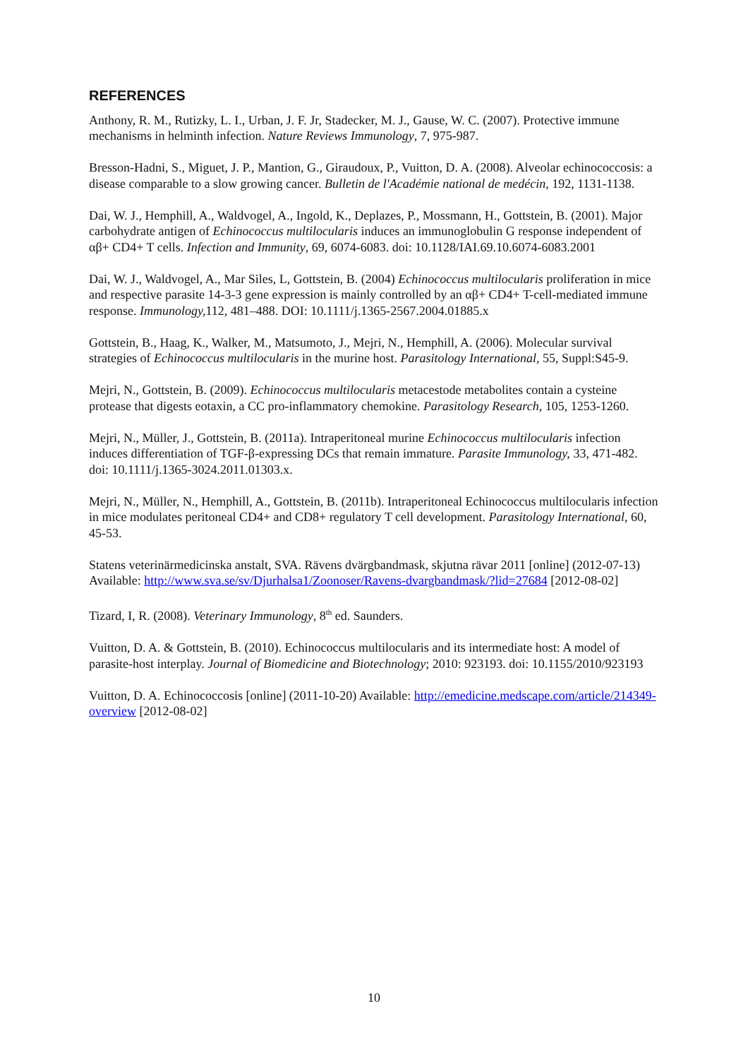REFERENCES
Anthony, R. M., Rutizky, L. I., Urban, J. F. Jr, Stadecker, M. J., Gause, W. C. (2007). Protective immune mechanisms in helminth infection. Nature Reviews Immunology, 7, 975-987.
Bresson-Hadni, S., Miguet, J. P., Mantion, G., Giraudoux, P., Vuitton, D. A. (2008). Alveolar echinococcosis: a disease comparable to a slow growing cancer. Bulletin de l'Académie national de medécin, 192, 1131-1138.
Dai, W. J., Hemphill, A., Waldvogel, A., Ingold, K., Deplazes, P., Mossmann, H., Gottstein, B. (2001). Major carbohydrate antigen of Echinococcus multilocularis induces an immunoglobulin G response independent of αβ+ CD4+ T cells. Infection and Immunity, 69, 6074-6083. doi: 10.1128/IAI.69.10.6074-6083.2001
Dai, W. J., Waldvogel, A., Mar Siles, L, Gottstein, B. (2004) Echinococcus multilocularis proliferation in mice and respective parasite 14-3-3 gene expression is mainly controlled by an αβ+ CD4+ T-cell-mediated immune response. Immunology, 112, 481–488. DOI: 10.1111/j.1365-2567.2004.01885.x
Gottstein, B., Haag, K., Walker, M., Matsumoto, J., Mejri, N., Hemphill, A. (2006). Molecular survival strategies of Echinococcus multilocularis in the murine host. Parasitology International, 55, Suppl:S45-9.
Mejri, N., Gottstein, B. (2009). Echinococcus multilocularis metacestode metabolites contain a cysteine protease that digests eotaxin, a CC pro-inflammatory chemokine. Parasitology Research, 105, 1253-1260.
Mejri, N., Müller, J., Gottstein, B. (2011a). Intraperitoneal murine Echinococcus multilocularis infection induces differentiation of TGF-β-expressing DCs that remain immature. Parasite Immunology, 33, 471-482. doi: 10.1111/j.1365-3024.2011.01303.x.
Mejri, N., Müller, N., Hemphill, A., Gottstein, B. (2011b). Intraperitoneal Echinococcus multilocularis infection in mice modulates peritoneal CD4+ and CD8+ regulatory T cell development. Parasitology International, 60, 45-53.
Statens veterinärmedicinska anstalt, SVA. Rävens dvärgbandmask, skjutna rävar 2011 [online] (2012-07-13) Available: http://www.sva.se/sv/Djurhalsa1/Zoonoser/Ravens-dvargbandmask/?lid=27684 [2012-08-02]
Tizard, I, R. (2008). Veterinary Immunology, 8<sup>th</sup> ed. Saunders.
Vuitton, D. A. & Gottstein, B. (2010). Echinococcus multilocularis and its intermediate host: A model of parasite-host interplay. Journal of Biomedicine and Biotechnology; 2010: 923193. doi: 10.1155/2010/923193
Vuitton, D. A. Echinococcosis [online] (2011-10-20) Available: http://emedicine.medscape.com/article/214349-overview [2012-08-02]
10